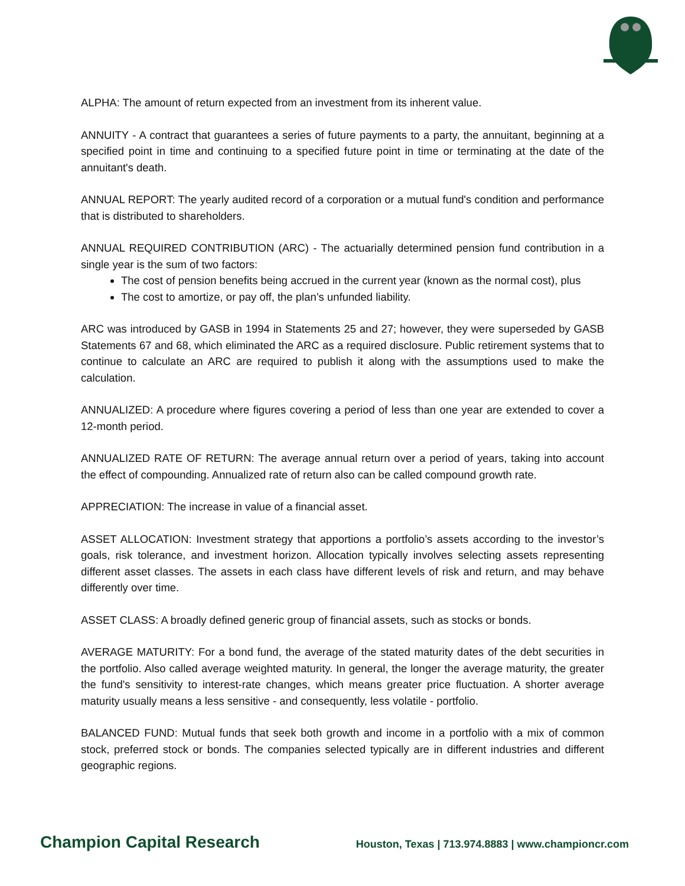ALPHA: The amount of return expected from an investment from its inherent value.
ANNUITY - A contract that guarantees a series of future payments to a party, the annuitant, beginning at a specified point in time and continuing to a specified future point in time or terminating at the date of the annuitant's death.
ANNUAL REPORT: The yearly audited record of a corporation or a mutual fund's condition and performance that is distributed to shareholders.
ANNUAL REQUIRED CONTRIBUTION (ARC) - The actuarially determined pension fund contribution in a single year is the sum of two factors:
The cost of pension benefits being accrued in the current year (known as the normal cost), plus
The cost to amortize, or pay off, the plan’s unfunded liability.
ARC was introduced by GASB in 1994 in Statements 25 and 27; however, they were superseded by GASB Statements 67 and 68, which eliminated the ARC as a required disclosure. Public retirement systems that to continue to calculate an ARC are required to publish it along with the assumptions used to make the calculation.
ANNUALIZED: A procedure where figures covering a period of less than one year are extended to cover a 12-month period.
ANNUALIZED RATE OF RETURN: The average annual return over a period of years, taking into account the effect of compounding. Annualized rate of return also can be called compound growth rate.
APPRECIATION: The increase in value of a financial asset.
ASSET ALLOCATION: Investment strategy that apportions a portfolio’s assets according to the investor’s goals, risk tolerance, and investment horizon. Allocation typically involves selecting assets representing different asset classes. The assets in each class have different levels of risk and return, and may behave differently over time.
ASSET CLASS: A broadly defined generic group of financial assets, such as stocks or bonds.
AVERAGE MATURITY: For a bond fund, the average of the stated maturity dates of the debt securities in the portfolio. Also called average weighted maturity. In general, the longer the average maturity, the greater the fund's sensitivity to interest-rate changes, which means greater price fluctuation. A shorter average maturity usually means a less sensitive - and consequently, less volatile - portfolio.
BALANCED FUND: Mutual funds that seek both growth and income in a portfolio with a mix of common stock, preferred stock or bonds. The companies selected typically are in different industries and different geographic regions.
Champion Capital Research Houston, Texas | 713.974.8883 | www.championcr.com